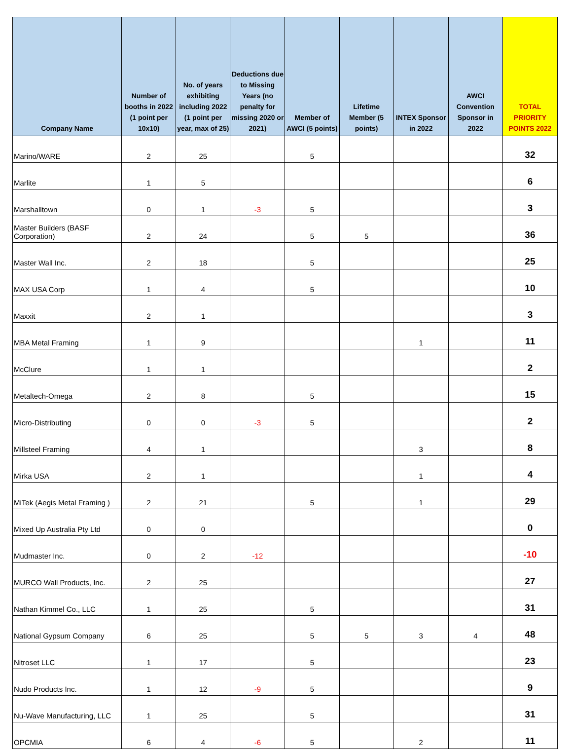| Company Name | Number of booths in 2022 (1 point per 10x10) | No. of years exhibiting including 2022 (1 point per year, max of 25) | Deductions due to Missing Years (no penalty for missing 2020 or 2021) | Member of AWCI (5 points) | Lifetime Member (5 points) | INTEX Sponsor in 2022 | AWCI Convention Sponsor in 2022 | TOTAL PRIORITY POINTS 2022 |
| --- | --- | --- | --- | --- | --- | --- | --- | --- |
| Marino/WARE | 2 | 25 | | 5 | | | | 32 |
| Marlite | 1 | 5 | | | | | | 6 |
| Marshalltown | 0 | 1 | -3 | 5 | | | | 3 |
| Master Builders (BASF Corporation) | 2 | 24 | | 5 | 5 | | | 36 |
| Master Wall Inc. | 2 | 18 | | 5 | | | | 25 |
| MAX USA Corp | 1 | 4 | | 5 | | | | 10 |
| Maxxit | 2 | 1 | | | | | | 3 |
| MBA Metal Framing | 1 | 9 | | | | 1 | | 11 |
| McClure | 1 | 1 | | | | | | 2 |
| Metaltech-Omega | 2 | 8 | | 5 | | | | 15 |
| Micro-Distributing | 0 | 0 | -3 | 5 | | | | 2 |
| Millsteel Framing | 4 | 1 | | | | 3 | | 8 |
| Mirka USA | 2 | 1 | | | | 1 | | 4 |
| MiTek (Aegis Metal Framing ) | 2 | 21 | | 5 | | 1 | | 29 |
| Mixed Up Australia Pty Ltd | 0 | 0 | | | | | | 0 |
| Mudmaster Inc. | 0 | 2 | -12 | | | | | -10 |
| MURCO Wall Products, Inc. | 2 | 25 | | | | | | 27 |
| Nathan Kimmel Co., LLC | 1 | 25 | | 5 | | | | 31 |
| National Gypsum Company | 6 | 25 | | 5 | 5 | 3 | 4 | 48 |
| Nitroset LLC | 1 | 17 | | 5 | | | | 23 |
| Nudo Products Inc. | 1 | 12 | -9 | 5 | | | | 9 |
| Nu-Wave Manufacturing, LLC | 1 | 25 | | 5 | | | | 31 |
| OPCMIA | 6 | 4 | -6 | 5 | | 2 | | 11 |